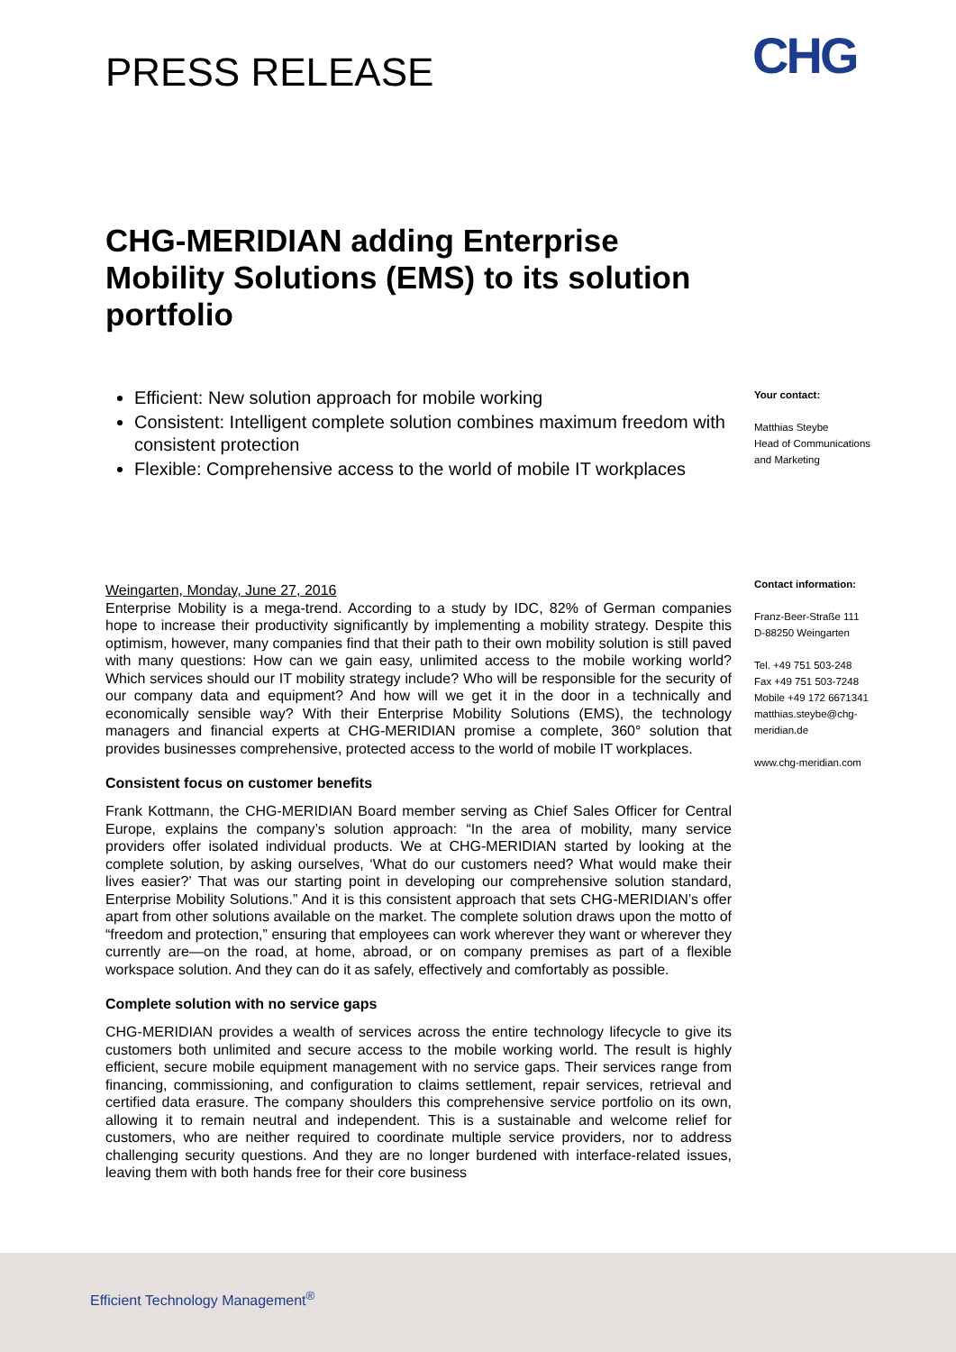PRESS RELEASE CHG
CHG-MERIDIAN adding Enterprise Mobility Solutions (EMS) to its solution portfolio
Efficient: New solution approach for mobile working
Consistent: Intelligent complete solution combines maximum freedom with consistent protection
Flexible: Comprehensive access to the world of mobile IT workplaces
Weingarten, Monday, June 27, 2016
Enterprise Mobility is a mega-trend. According to a study by IDC, 82% of German companies hope to increase their productivity significantly by implementing a mobility strategy. Despite this optimism, however, many companies find that their path to their own mobility solution is still paved with many questions: How can we gain easy, unlimited access to the mobile working world? Which services should our IT mobility strategy include? Who will be responsible for the security of our company data and equipment? And how will we get it in the door in a technically and economically sensible way? With their Enterprise Mobility Solutions (EMS), the technology managers and financial experts at CHG-MERIDIAN promise a complete, 360° solution that provides businesses comprehensive, protected access to the world of mobile IT workplaces.
Consistent focus on customer benefits
Frank Kottmann, the CHG-MERIDIAN Board member serving as Chief Sales Officer for Central Europe, explains the company’s solution approach: “In the area of mobility, many service providers offer isolated individual products. We at CHG-MERIDIAN started by looking at the complete solution, by asking ourselves, ‘What do our customers need? What would make their lives easier?’ That was our starting point in developing our comprehensive solution standard, Enterprise Mobility Solutions.” And it is this consistent approach that sets CHG-MERIDIAN’s offer apart from other solutions available on the market. The complete solution draws upon the motto of “freedom and protection,” ensuring that employees can work wherever they want or wherever they currently are—on the road, at home, abroad, or on company premises as part of a flexible workspace solution. And they can do it as safely, effectively and comfortably as possible.
Complete solution with no service gaps
CHG-MERIDIAN provides a wealth of services across the entire technology lifecycle to give its customers both unlimited and secure access to the mobile working world. The result is highly efficient, secure mobile equipment management with no service gaps. Their services range from financing, commissioning, and configuration to claims settlement, repair services, retrieval and certified data erasure. The company shoulders this comprehensive service portfolio on its own, allowing it to remain neutral and independent. This is a sustainable and welcome relief for customers, who are neither required to coordinate multiple service providers, nor to address challenging security questions. And they are no longer burdened with interface-related issues, leaving them with both hands free for their core business
Your contact:
Matthias Steybe
Head of Communications and Marketing
Contact information:
Franz-Beer-Straße 111
D-88250 Weingarten
Tel. +49 751 503-248
Fax +49 751 503-7248
Mobile +49 172 6671341
matthias.steybe@chg-meridian.de
www.chg-meridian.com
Efficient Technology Management<sup>®</sup>